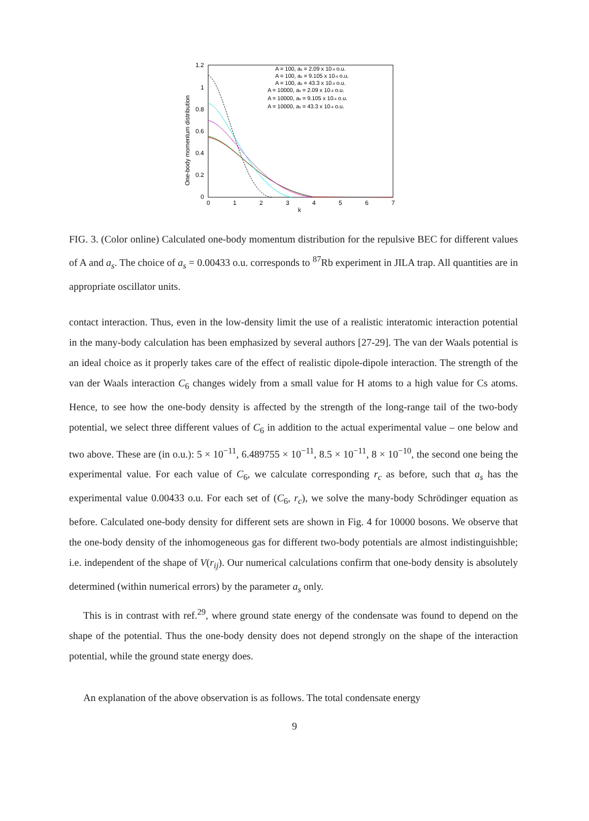1.2
1
0.8
0.6
0.4
0.2
0
0
1
2
3
4
5
6
7
k
One-body momentum distribution
A = 100, as = 2.09 x 10-4 o.u.
A = 100, as = 9.105 x 10-4 o.u.
A = 100, as = 43.3 x 10-4 o.u.
A = 10000, as = 2.09 x 10-4 o.u.
A = 10000, as = 9.105 x 10-4 o.u.
A = 10000, as = 43.3 x 10-4 o.u.
FIG. 3. (Color online) Calculated one-body momentum distribution for the repulsive BEC for different values of A and a<sub>s</sub>. The choice of a<sub>s</sub> = 0.00433 o.u. corresponds to <sup>87</sup>Rb experiment in JILA trap. All quantities are in appropriate oscillator units.
contact interaction. Thus, even in the low-density limit the use of a realistic interatomic interaction potential in the many-body calculation has been emphasized by several authors [27-29]. The van der Waals potential is an ideal choice as it properly takes care of the effect of realistic dipole-dipole interaction. The strength of the van der Waals interaction C<sub>6</sub> changes widely from a small value for H atoms to a high value for Cs atoms. Hence, to see how the one-body density is affected by the strength of the long-range tail of the two-body potential, we select three different values of C<sub>6</sub> in addition to the actual experimental value – one below and two above. These are (in o.u.): 5 × 10<sup>−11</sup>, 6.489755 × 10<sup>−11</sup>, 8.5 × 10<sup>−11</sup>, 8 × 10<sup>−10</sup>, the second one being the experimental value. For each value of C<sub>6</sub>, we calculate corresponding r<sub>c</sub> as before, such that a<sub>s</sub> has the experimental value 0.00433 o.u. For each set of (C<sub>6</sub>, r<sub>c</sub>), we solve the many-body Schrödinger equation as before. Calculated one-body density for different sets are shown in Fig. 4 for 10000 bosons. We observe that the one-body density of the inhomogeneous gas for different two-body potentials are almost indistinguishble; i.e. independent of the shape of V(r<sub>ij</sub>). Our numerical calculations confirm that one-body density is absolutely determined (within numerical errors) by the parameter a<sub>s</sub> only.
This is in contrast with ref.<sup>29</sup>, where ground state energy of the condensate was found to depend on the shape of the potential. Thus the one-body density does not depend strongly on the shape of the interaction potential, while the ground state energy does.
An explanation of the above observation is as follows. The total condensate energy
9